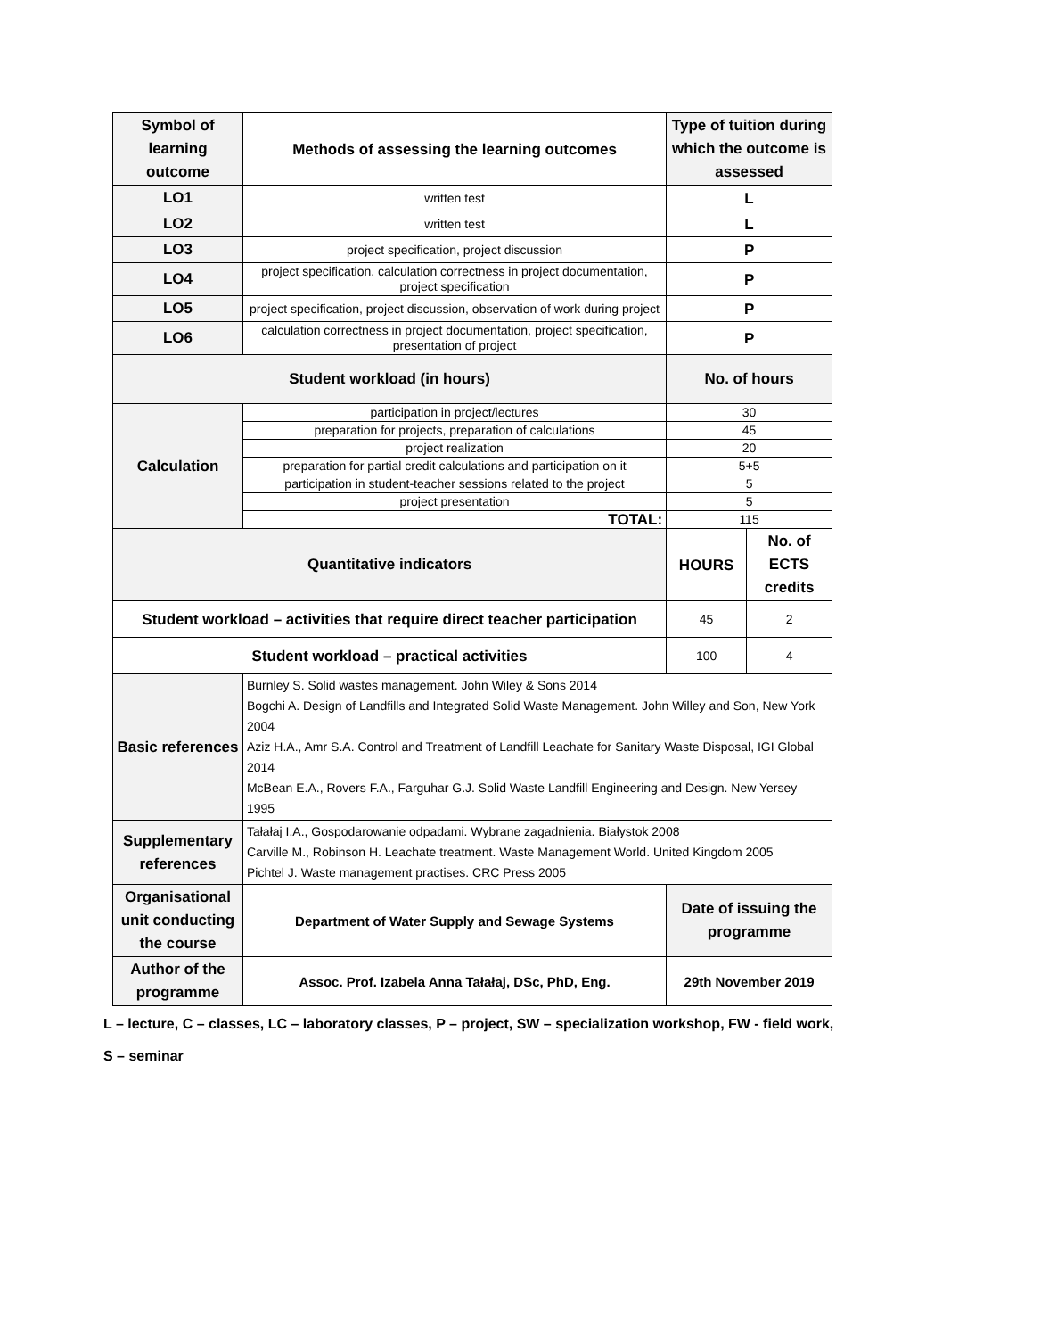| Symbol of learning outcome | Methods of assessing the learning outcomes | Type of tuition during which the outcome is assessed | |
| LO1 | written test | L | |
| LO2 | written test | L | |
| LO3 | project specification, project discussion | P | |
| LO4 | project specification, calculation correctness in project documentation, project specification | P | |
| LO5 | project specification, project discussion, observation of work during project | P | |
| LO6 | calculation correctness in project documentation, project specification, presentation of project | P | |
| Student workload (in hours) | | No. of hours | |
| Calculation | participation in project/lectures | 30 | |
| | preparation for projects, preparation of calculations | 45 | |
| | project realization | 20 | |
| | preparation for partial credit calculations and participation on it | 5+5 | |
| | participation in student-teacher sessions related to the project | 5 | |
| | project presentation | 5 | |
| | TOTAL: | 115 | |
| Quantitative indicators | | HOURS | No. of ECTS credits |
| Student workload – activities that require direct teacher participation | | 45 | 2 |
| Student workload – practical activities | | 100 | 4 |
| Basic references | Burnley S. Solid wastes management. John Wiley & Sons 2014 Bogchi A. Design of Landfills and Integrated Solid Waste Management. John Willey and Son, New York 2004 Aziz H.A., Amr S.A. Control and Treatment of Landfill Leachate for Sanitary Waste Disposal, IGI Global 2014 McBean E.A., Rovers F.A., Farguhar G.J. Solid Waste Landfill Engineering and Design. New Yersey 1995 | | |
| Supplementary references | Tałałaj I.A., Gospodarowanie odpadami. Wybrane zagadnienia. Białystok 2008 Carville M., Robinson H. Leachate treatment. Waste Management World. United Kingdom 2005 Pichtel J. Waste management practises. CRC Press 2005 | | |
| Organisational unit conducting the course | Department of Water Supply and Sewage Systems | Date of issuing the programme | |
| Author of the programme | Assoc. Prof. Izabela Anna Tałałaj, DSc, PhD, Eng. | 29th November 2019 | |
L – lecture, C – classes, LC – laboratory classes, P – project, SW – specialization workshop, FW - field work,
S – seminar